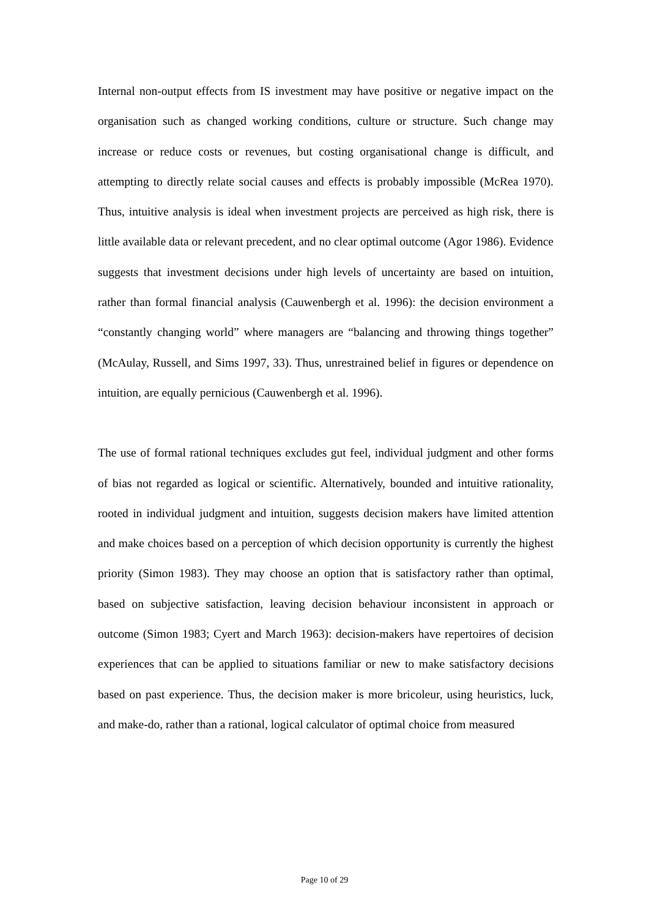Internal non-output effects from IS investment may have positive or negative impact on the organisation such as changed working conditions, culture or structure. Such change may increase or reduce costs or revenues, but costing organisational change is difficult, and attempting to directly relate social causes and effects is probably impossible (McRea 1970). Thus, intuitive analysis is ideal when investment projects are perceived as high risk, there is little available data or relevant precedent, and no clear optimal outcome (Agor 1986). Evidence suggests that investment decisions under high levels of uncertainty are based on intuition, rather than formal financial analysis (Cauwenbergh et al. 1996): the decision environment a “constantly changing world” where managers are “balancing and throwing things together” (McAulay, Russell, and Sims 1997, 33). Thus, unrestrained belief in figures or dependence on intuition, are equally pernicious (Cauwenbergh et al. 1996).
The use of formal rational techniques excludes gut feel, individual judgment and other forms of bias not regarded as logical or scientific. Alternatively, bounded and intuitive rationality, rooted in individual judgment and intuition, suggests decision makers have limited attention and make choices based on a perception of which decision opportunity is currently the highest priority (Simon 1983). They may choose an option that is satisfactory rather than optimal, based on subjective satisfaction, leaving decision behaviour inconsistent in approach or outcome (Simon 1983; Cyert and March 1963): decision-makers have repertoires of decision experiences that can be applied to situations familiar or new to make satisfactory decisions based on past experience. Thus, the decision maker is more bricoleur, using heuristics, luck, and make-do, rather than a rational, logical calculator of optimal choice from measured
Page 10 of 29